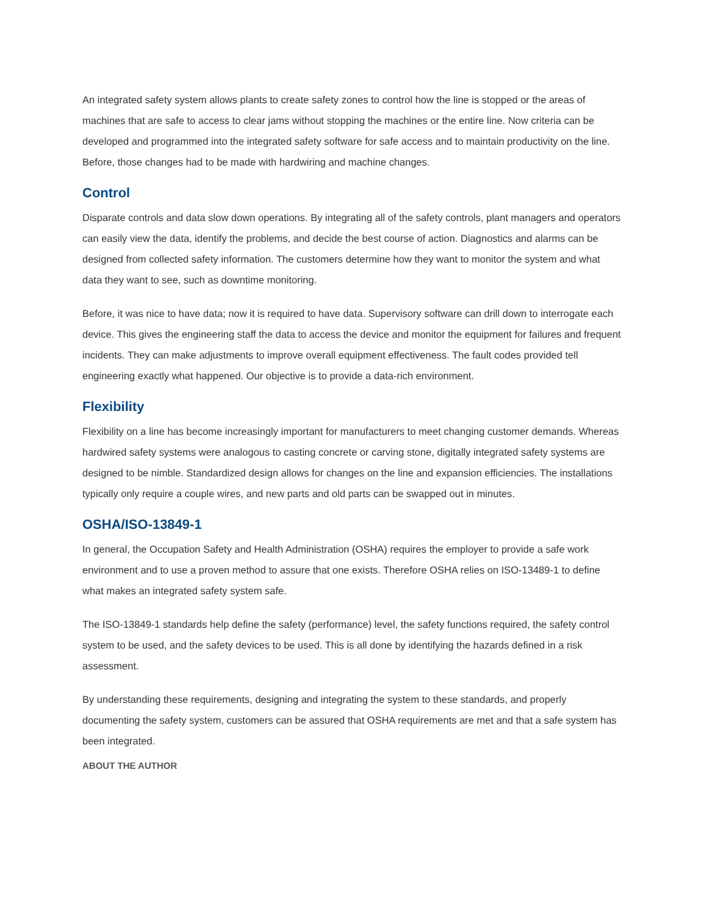An integrated safety system allows plants to create safety zones to control how the line is stopped or the areas of machines that are safe to access to clear jams without stopping the machines or the entire line. Now criteria can be developed and programmed into the integrated safety software for safe access and to maintain productivity on the line. Before, those changes had to be made with hardwiring and machine changes.
Control
Disparate controls and data slow down operations. By integrating all of the safety controls, plant managers and operators can easily view the data, identify the problems, and decide the best course of action. Diagnostics and alarms can be designed from collected safety information. The customers determine how they want to monitor the system and what data they want to see, such as downtime monitoring.
Before, it was nice to have data; now it is required to have data. Supervisory software can drill down to interrogate each device. This gives the engineering staff the data to access the device and monitor the equipment for failures and frequent incidents. They can make adjustments to improve overall equipment effectiveness. The fault codes provided tell engineering exactly what happened. Our objective is to provide a data-rich environment.
Flexibility
Flexibility on a line has become increasingly important for manufacturers to meet changing customer demands. Whereas hardwired safety systems were analogous to casting concrete or carving stone, digitally integrated safety systems are designed to be nimble. Standardized design allows for changes on the line and expansion efficiencies. The installations typically only require a couple wires, and new parts and old parts can be swapped out in minutes.
OSHA/ISO-13849-1
In general, the Occupation Safety and Health Administration (OSHA) requires the employer to provide a safe work environment and to use a proven method to assure that one exists. Therefore OSHA relies on ISO-13489-1 to define what makes an integrated safety system safe.
The ISO-13849-1 standards help define the safety (performance) level, the safety functions required, the safety control system to be used, and the safety devices to be used. This is all done by identifying the hazards defined in a risk assessment.
By understanding these requirements, designing and integrating the system to these standards, and properly documenting the safety system, customers can be assured that OSHA requirements are met and that a safe system has been integrated.
ABOUT THE AUTHOR